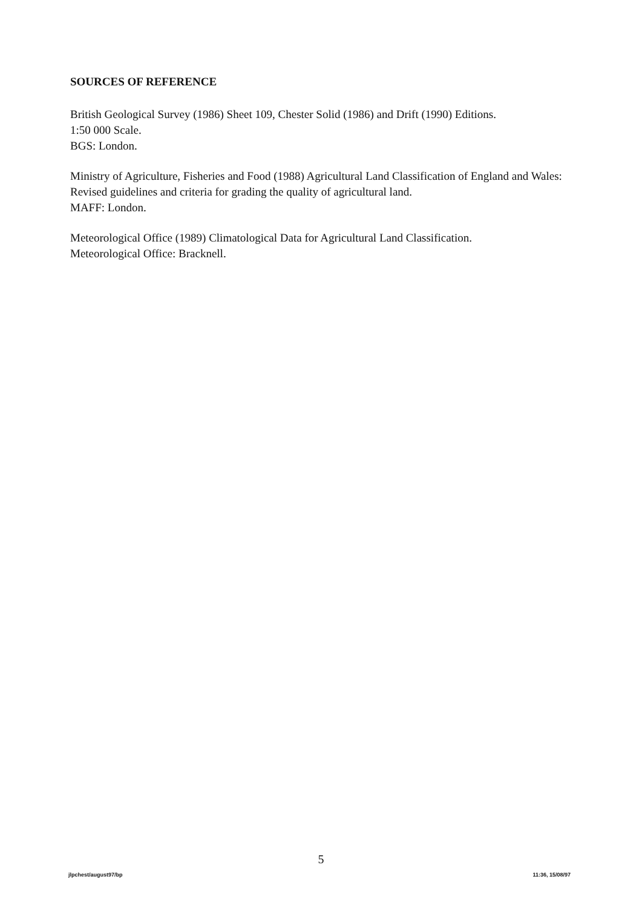SOURCES OF REFERENCE
British Geological Survey (1986) Sheet 109, Chester Solid (1986) and Drift (1990) Editions.
1:50 000 Scale.
BGS: London.
Ministry of Agriculture, Fisheries and Food (1988) Agricultural Land Classification of England and Wales: Revised guidelines and criteria for grading the quality of agricultural land.
MAFF: London.
Meteorological Office (1989) Climatological Data for Agricultural Land Classification.
Meteorological Office: Bracknell.
5
jlpchest/august97/bp 11:36, 15/08/97